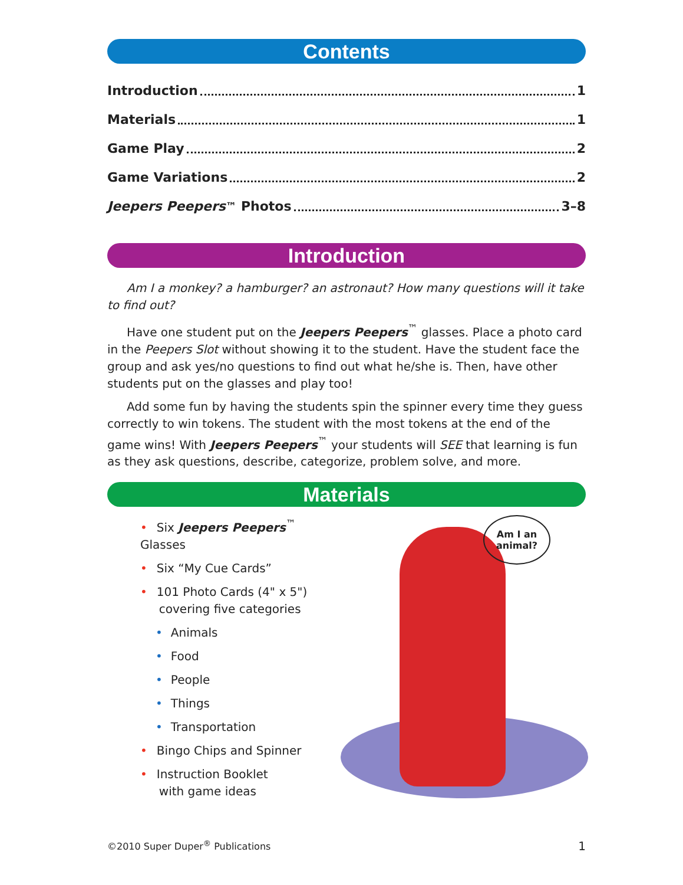Contents
Introduction 1
Materials 1
Game Play 2
Game Variations 2
Jeepers Peepers<sup>™</sup> Photos 3–8
Introduction
Am I a monkey? a hamburger? an astronaut? How many questions will it take to find out?
Have one student put on the Jeepers Peepers<sup>™</sup> glasses. Place a photo card in the Peepers Slot without showing it to the student. Have the student face the group and ask yes/no questions to find out what he/she is. Then, have other students put on the glasses and play too!
Add some fun by having the students spin the spinner every time they guess correctly to win tokens. The student with the most tokens at the end of the game wins! With Jeepers Peepers<sup>™</sup> your students will SEE that learning is fun as they ask questions, describe, categorize, problem solve, and more.
Materials
• Six Jeepers Peepers<sup>™</sup> Glasses
• Six “My Cue Cards”
• 101 Photo Cards (4" x 5")
covering five categories
• Animals
• Food
• People
• Things
• Transportation
• Bingo Chips and Spinner
• Instruction Booklet
with game ideas
Am I an
animal?
©2010 Super Duper<sup>®</sup> Publications 1